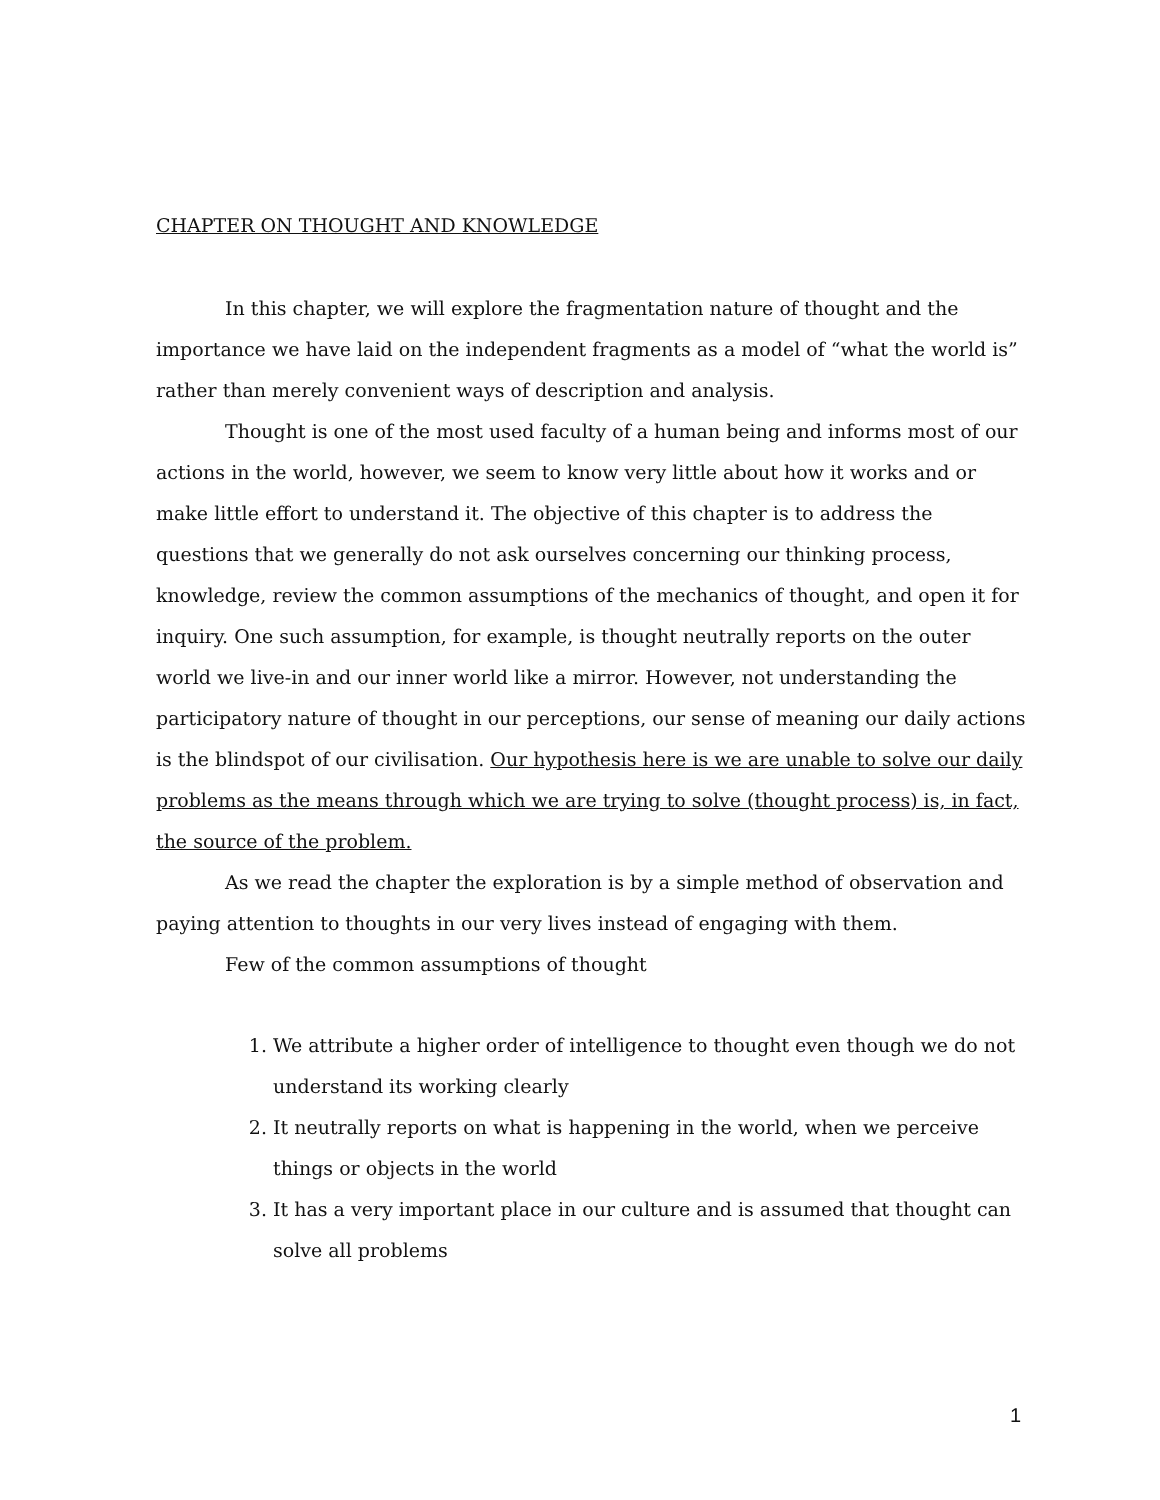CHAPTER ON THOUGHT AND KNOWLEDGE
In this chapter, we will explore the fragmentation nature of thought and the importance we have laid on the independent fragments as a model of “what the world is” rather than merely convenient ways of description and analysis.
Thought is one of the most used faculty of a human being and informs most of our actions in the world, however, we seem to know very little about how it works and or make little effort to understand it. The objective of this chapter is to address the questions that we generally do not ask ourselves concerning our thinking process, knowledge, review the common assumptions of the mechanics of thought, and open it for inquiry. One such assumption, for example, is thought neutrally reports on the outer world we live-in and our inner world like a mirror. However, not understanding the participatory nature of thought in our perceptions, our sense of meaning our daily actions is the blindspot of our civilisation. Our hypothesis here is we are unable to solve our daily problems as the means through which we are trying to solve (thought process) is, in fact, the source of the problem.
As we read the chapter the exploration is by a simple method of observation and paying attention to thoughts in our very lives instead of engaging with them.
Few of the common assumptions of thought
1. We attribute a higher order of intelligence to thought even though we do not understand its working clearly
2. It neutrally reports on what is happening in the world, when we perceive things or objects in the world
3. It has a very important place in our culture and is assumed that thought can solve all problems
1